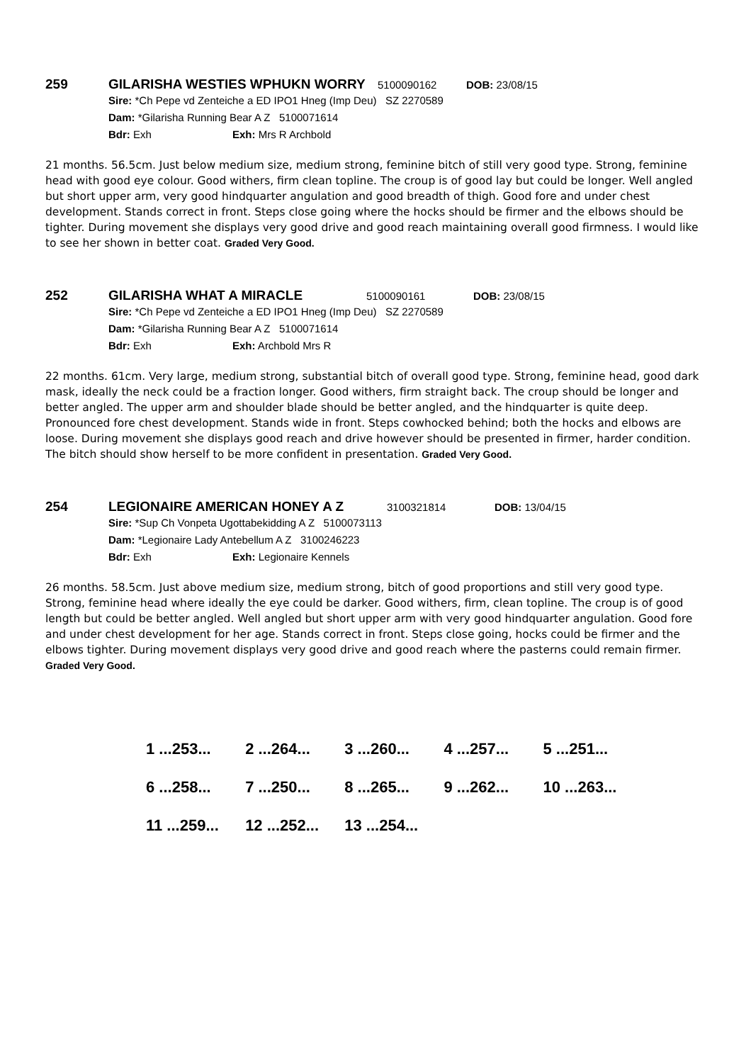259 GILARISHA WESTIES WPHUKN WORRY 5100090162 DOB: 23/08/15
Sire: *Ch Pepe vd Zenteiche a ED IPO1 Hneg (Imp Deu) SZ 2270589
Dam: *Gilarisha Running Bear A Z 5100071614
Bdr: Exh Exh: Mrs R Archbold
21 months. 56.5cm. Just below medium size, medium strong, feminine bitch of still very good type. Strong, feminine head with good eye colour. Good withers, firm clean topline. The croup is of good lay but could be longer. Well angled but short upper arm, very good hindquarter angulation and good breadth of thigh. Good fore and under chest development. Stands correct in front. Steps close going where the hocks should be firmer and the elbows should be tighter. During movement she displays very good drive and good reach maintaining overall good firmness. I would like to see her shown in better coat. Graded Very Good.
252 GILARISHA WHAT A MIRACLE 5100090161 DOB: 23/08/15
Sire: *Ch Pepe vd Zenteiche a ED IPO1 Hneg (Imp Deu) SZ 2270589
Dam: *Gilarisha Running Bear A Z 5100071614
Bdr: Exh Exh: Archbold Mrs R
22 months. 61cm. Very large, medium strong, substantial bitch of overall good type. Strong, feminine head, good dark mask, ideally the neck could be a fraction longer. Good withers, firm straight back. The croup should be longer and better angled. The upper arm and shoulder blade should be better angled, and the hindquarter is quite deep. Pronounced fore chest development. Stands wide in front. Steps cowhocked behind; both the hocks and elbows are loose. During movement she displays good reach and drive however should be presented in firmer, harder condition. The bitch should show herself to be more confident in presentation. Graded Very Good.
254 LEGIONAIRE AMERICAN HONEY A Z 3100321814 DOB: 13/04/15
Sire: *Sup Ch Vonpeta Ugottabekidding A Z 5100073113
Dam: *Legionaire Lady Antebellum A Z 3100246223
Bdr: Exh Exh: Legionaire Kennels
26 months. 58.5cm. Just above medium size, medium strong, bitch of good proportions and still very good type. Strong, feminine head where ideally the eye could be darker. Good withers, firm, clean topline. The croup is of good length but could be better angled. Well angled but short upper arm with very good hindquarter angulation. Good fore and under chest development for her age. Stands correct in front. Steps close going, hocks could be firmer and the elbows tighter. During movement displays very good drive and good reach where the pasterns could remain firmer. Graded Very Good.
1 ...253... 2 ...264... 3 ...260... 4 ...257... 5 ...251...
6 ...258... 7 ...250... 8 ...265... 9 ...262... 10 ...263...
11 ...259... 12 ...252... 13 ...254...